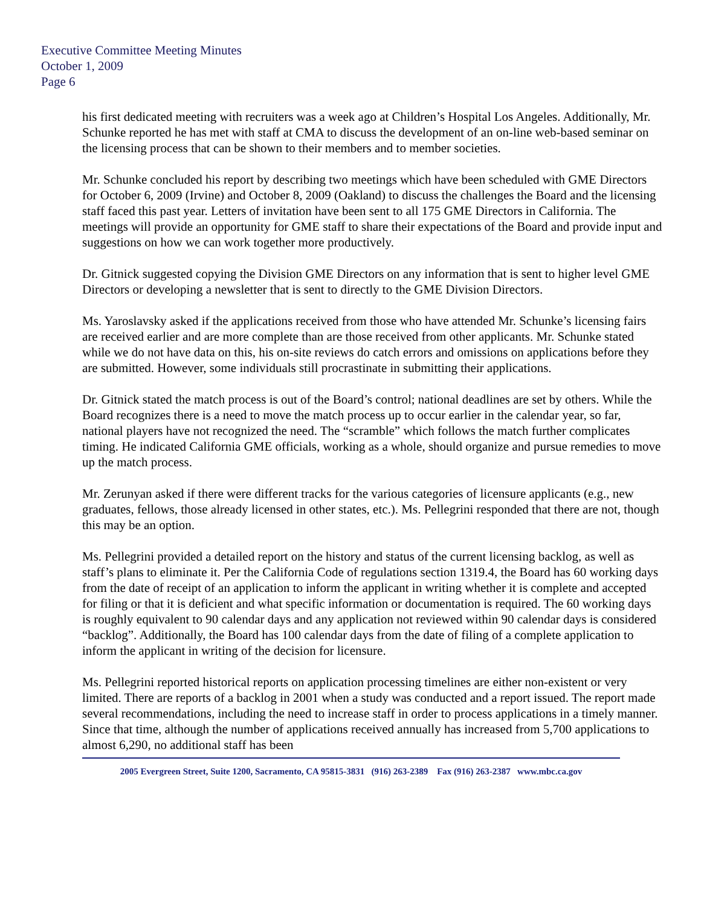Executive Committee Meeting Minutes
October 1, 2009
Page 6
his first dedicated meeting with recruiters was a week ago at Children’s Hospital Los Angeles. Additionally, Mr. Schunke reported he has met with staff at CMA to discuss the development of an on-line web-based seminar on the licensing process that can be shown to their members and to member societies.
Mr. Schunke concluded his report by describing two meetings which have been scheduled with GME Directors for October 6, 2009 (Irvine) and October 8, 2009 (Oakland) to discuss the challenges the Board and the licensing staff faced this past year. Letters of invitation have been sent to all 175 GME Directors in California. The meetings will provide an opportunity for GME staff to share their expectations of the Board and provide input and suggestions on how we can work together more productively.
Dr. Gitnick suggested copying the Division GME Directors on any information that is sent to higher level GME Directors or developing a newsletter that is sent to directly to the GME Division Directors.
Ms. Yaroslavsky asked if the applications received from those who have attended Mr. Schunke’s licensing fairs are received earlier and are more complete than are those received from other applicants. Mr. Schunke stated while we do not have data on this, his on-site reviews do catch errors and omissions on applications before they are submitted. However, some individuals still procrastinate in submitting their applications.
Dr. Gitnick stated the match process is out of the Board’s control; national deadlines are set by others. While the Board recognizes there is a need to move the match process up to occur earlier in the calendar year, so far, national players have not recognized the need. The “scramble” which follows the match further complicates timing. He indicated California GME officials, working as a whole, should organize and pursue remedies to move up the match process.
Mr. Zerunyan asked if there were different tracks for the various categories of licensure applicants (e.g., new graduates, fellows, those already licensed in other states, etc.). Ms. Pellegrini responded that there are not, though this may be an option.
Ms. Pellegrini provided a detailed report on the history and status of the current licensing backlog, as well as staff’s plans to eliminate it. Per the California Code of regulations section 1319.4, the Board has 60 working days from the date of receipt of an application to inform the applicant in writing whether it is complete and accepted for filing or that it is deficient and what specific information or documentation is required. The 60 working days is roughly equivalent to 90 calendar days and any application not reviewed within 90 calendar days is considered “backlog”. Additionally, the Board has 100 calendar days from the date of filing of a complete application to inform the applicant in writing of the decision for licensure.
Ms. Pellegrini reported historical reports on application processing timelines are either non-existent or very limited. There are reports of a backlog in 2001 when a study was conducted and a report issued. The report made several recommendations, including the need to increase staff in order to process applications in a timely manner. Since that time, although the number of applications received annually has increased from 5,700 applications to almost 6,290, no additional staff has been
2005 Evergreen Street, Suite 1200, Sacramento, CA 95815-3831 (916) 263-2389 Fax (916) 263-2387 www.mbc.ca.gov